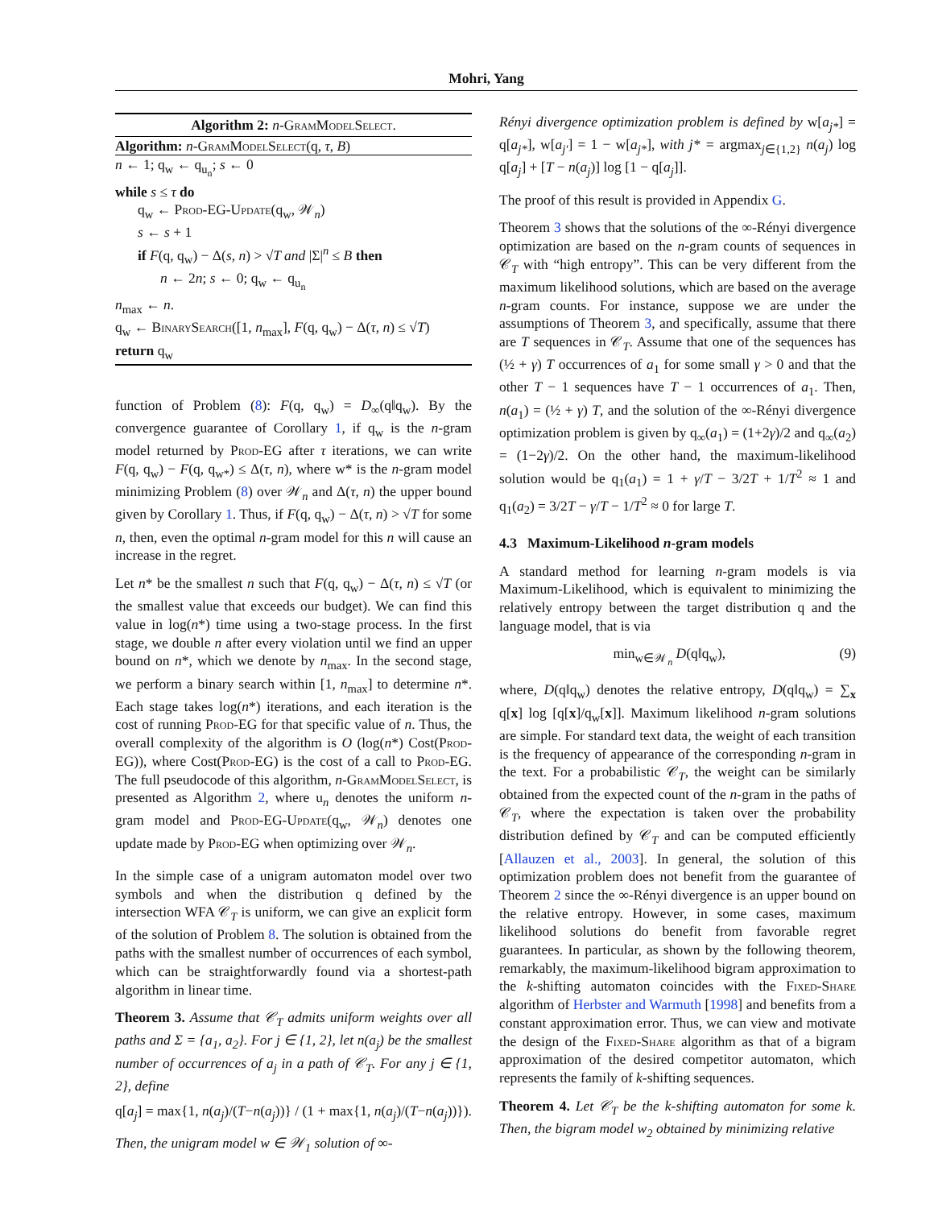Mohri, Yang
Algorithm 2: n-GramModelSelect.
Algorithm: n-GramModelSelect(q, τ, B)
n ← 1; q<sub>w</sub> ← q<sub>u<sub>n</sub></sub>; s ← 0
while s ≤ τ do
q<sub>w</sub> ← Prod-EG-Update(q<sub>w</sub>, 𝒲<sub>n</sub>)
s ← s + 1
if F(q, q<sub>w</sub>) − Δ(s, n) > √T and |Σ|<sup>n</sup> ≤ B then
n ← 2n; s ← 0; q<sub>w</sub> ← q<sub>u<sub>n</sub></sub>
n<sub>max</sub> ← n.
q<sub>w</sub> ← BinarySearch([1, n<sub>max</sub>], F(q, q<sub>w</sub>) − Δ(τ, n) ≤ √T)
return q<sub>w</sub>
function of Problem (8): F(q, q<sub>w</sub>) = D<sub>∞</sub>(q‖q<sub>w</sub>). By the convergence guarantee of Corollary 1, if q<sub>w</sub> is the n-gram model returned by Prod-EG after τ iterations, we can write F(q, q<sub>w</sub>) − F(q, q<sub>w*</sub>) ≤ Δ(τ, n), where w* is the n-gram model minimizing Problem (8) over 𝒲<sub>n</sub> and Δ(τ, n) the upper bound given by Corollary 1. Thus, if F(q, q<sub>w</sub>) − Δ(τ, n) > √T for some n, then, even the optimal n-gram model for this n will cause an increase in the regret.
Let n* be the smallest n such that F(q, q<sub>w</sub>) − Δ(τ, n) ≤ √T (or the smallest value that exceeds our budget). We can find this value in log(n*) time using a two-stage process. In the first stage, we double n after every violation until we find an upper bound on n*, which we denote by n<sub>max</sub>. In the second stage, we perform a binary search within [1, n<sub>max</sub>] to determine n*. Each stage takes log(n*) iterations, and each iteration is the cost of running Prod-EG for that specific value of n. Thus, the overall complexity of the algorithm is O (log(n*) Cost(Prod-EG)), where Cost(Prod-EG) is the cost of a call to Prod-EG. The full pseudocode of this algorithm, n-GramModelSelect, is presented as Algorithm 2, where u<sub>n</sub> denotes the uniform n-gram model and Prod-EG-Update(q<sub>w</sub>, 𝒲<sub>n</sub>) denotes one update made by Prod-EG when optimizing over 𝒲<sub>n</sub>.
In the simple case of a unigram automaton model over two symbols and when the distribution q defined by the intersection WFA 𝒞<sub>T</sub> is uniform, we can give an explicit form of the solution of Problem 8. The solution is obtained from the paths with the smallest number of occurrences of each symbol, which can be straightforwardly found via a shortest-path algorithm in linear time.
Theorem 3. Assume that 𝒞<sub>T</sub> admits uniform weights over all paths and Σ = {a<sub>1</sub>, a<sub>2</sub>}. For j ∈ {1, 2}, let n(a<sub>j</sub>) be the smallest number of occurrences of a<sub>j</sub> in a path of 𝒞<sub>T</sub>. For any j ∈ {1, 2}, define
q[a<sub>j</sub>] = max{1, n(a<sub>j</sub>)/(T−n(a<sub>j</sub>))} / (1 + max{1, n(a<sub>j</sub>)/(T−n(a<sub>j</sub>))}).
Then, the unigram model w ∈ 𝒲<sub>1</sub> solution of ∞-
Rényi divergence optimization problem is defined by w[a<sub>j*</sub>] = q[a<sub>j*</sub>], w[a<sub>j′</sub>] = 1 − w[a<sub>j*</sub>], with j* = argmax<sub>j∈{1,2}</sub> n(a<sub>j</sub>) log q[a<sub>j</sub>] + [T − n(a<sub>j</sub>)] log [1 − q[a<sub>j</sub>]].
The proof of this result is provided in Appendix G.
Theorem 3 shows that the solutions of the ∞-Rényi divergence optimization are based on the n-gram counts of sequences in 𝒞<sub>T</sub> with “high entropy”. This can be very different from the maximum likelihood solutions, which are based on the average n-gram counts. For instance, suppose we are under the assumptions of Theorem 3, and specifically, assume that there are T sequences in 𝒞<sub>T</sub>. Assume that one of the sequences has (½ + γ) T occurrences of a<sub>1</sub> for some small γ > 0 and that the other T − 1 sequences have T − 1 occurrences of a<sub>1</sub>. Then, n(a<sub>1</sub>) = (½ + γ) T, and the solution of the ∞-Rényi divergence optimization problem is given by q<sub>∞</sub>(a<sub>1</sub>) = (1+2γ)/2 and q<sub>∞</sub>(a<sub>2</sub>) = (1−2γ)/2. On the other hand, the maximum-likelihood solution would be q<sub>1</sub>(a<sub>1</sub>) = 1 + γ/T − 3/2T + 1/T<sup>2</sup> ≈ 1 and q<sub>1</sub>(a<sub>2</sub>) = 3/2T − γ/T − 1/T<sup>2</sup> ≈ 0 for large T.
4.3 Maximum-Likelihood n-gram models
A standard method for learning n-gram models is via Maximum-Likelihood, which is equivalent to minimizing the relatively entropy between the target distribution q and the language model, that is via
min<sub>w∈𝒲<sub>n</sub></sub> D(q‖q<sub>w</sub>), (9)
where, D(q‖q<sub>w</sub>) denotes the relative entropy, D(q‖q<sub>w</sub>) = ∑<sub>x</sub> q[x] log [q[x]/q<sub>w</sub>[x]]. Maximum likelihood n-gram solutions are simple. For standard text data, the weight of each transition is the frequency of appearance of the corresponding n-gram in the text. For a probabilistic 𝒞<sub>T</sub>, the weight can be similarly obtained from the expected count of the n-gram in the paths of 𝒞<sub>T</sub>, where the expectation is taken over the probability distribution defined by 𝒞<sub>T</sub> and can be computed efficiently [Allauzen et al., 2003]. In general, the solution of this optimization problem does not benefit from the guarantee of Theorem 2 since the ∞-Rényi divergence is an upper bound on the relative entropy. However, in some cases, maximum likelihood solutions do benefit from favorable regret guarantees. In particular, as shown by the following theorem, remarkably, the maximum-likelihood bigram approximation to the k-shifting automaton coincides with the Fixed-Share algorithm of Herbster and Warmuth [1998] and benefits from a constant approximation error. Thus, we can view and motivate the design of the Fixed-Share algorithm as that of a bigram approximation of the desired competitor automaton, which represents the family of k-shifting sequences.
Theorem 4. Let 𝒞<sub>T</sub> be the k-shifting automaton for some k. Then, the bigram model w<sub>2</sub> obtained by minimizing relative